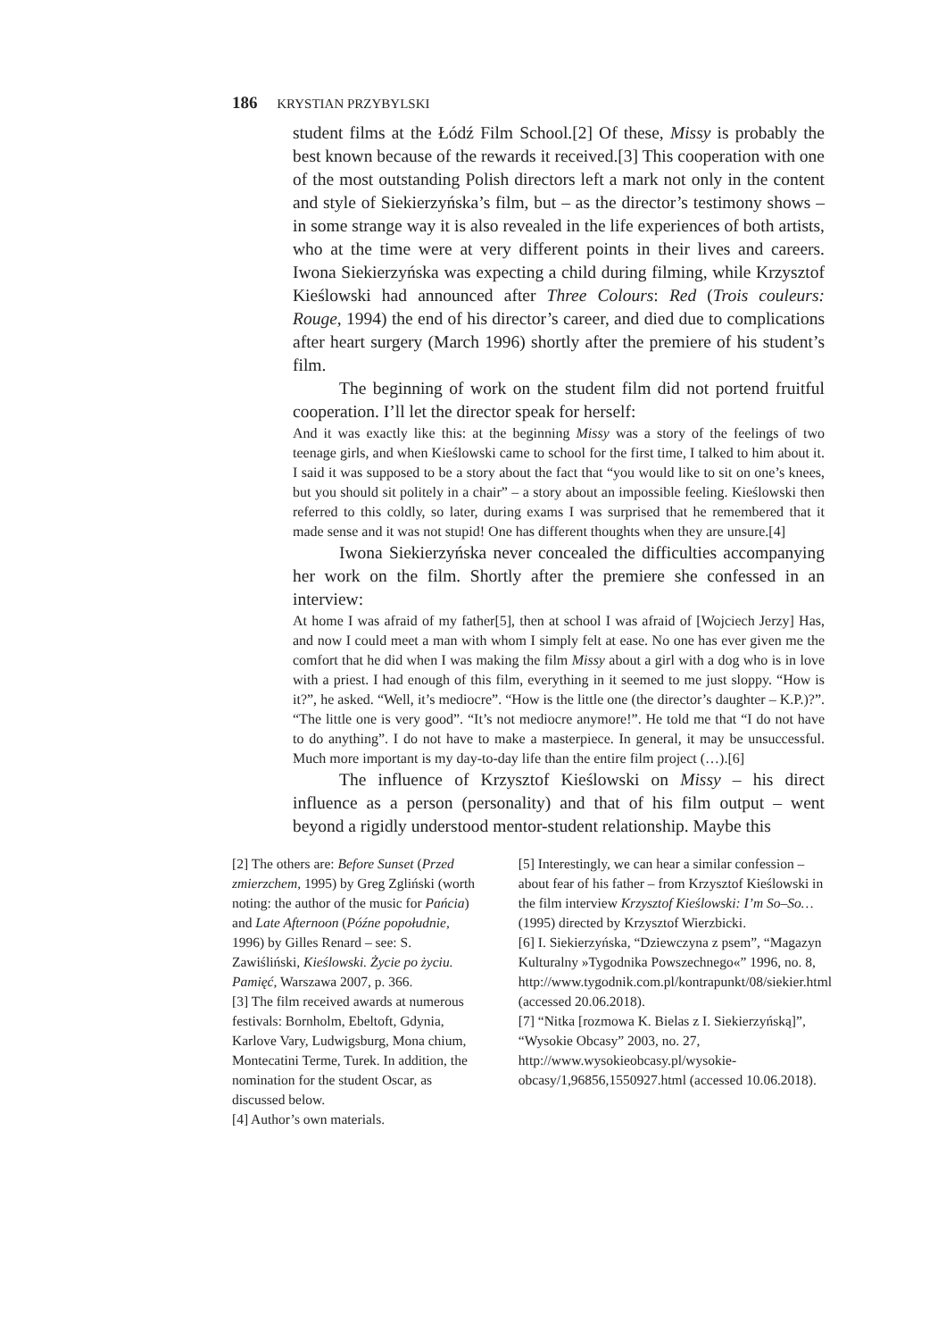186 KRYSTIAN PRZYBYLSKI
student films at the Łódź Film School.[2] Of these, Missy is probably the best known because of the rewards it received.[3] This cooperation with one of the most outstanding Polish directors left a mark not only in the content and style of Siekierzyńska’s film, but – as the director’s testimony shows – in some strange way it is also revealed in the life experiences of both artists, who at the time were at very different points in their lives and careers. Iwona Siekierzyńska was expecting a child during filming, while Krzysztof Kieślowski had announced after Three Colours: Red (Trois couleurs: Rouge, 1994) the end of his director’s career, and died due to complications after heart surgery (March 1996) shortly after the premiere of his student’s film.
The beginning of work on the student film did not portend fruitful cooperation. I’ll let the director speak for herself:
And it was exactly like this: at the beginning Missy was a story of the feelings of two teenage girls, and when Kieślowski came to school for the first time, I talked to him about it. I said it was supposed to be a story about the fact that “you would like to sit on one’s knees, but you should sit politely in a chair” – a story about an impossible feeling. Kieślowski then referred to this coldly, so later, during exams I was surprised that he remembered that it made sense and it was not stupid! One has different thoughts when they are unsure.[4]
Iwona Siekierzyńska never concealed the difficulties accompanying her work on the film. Shortly after the premiere she confessed in an interview:
At home I was afraid of my father[5], then at school I was afraid of [Wojciech Jerzy] Has, and now I could meet a man with whom I simply felt at ease. No one has ever given me the comfort that he did when I was making the film Missy about a girl with a dog who is in love with a priest. I had enough of this film, everything in it seemed to me just sloppy. “How is it?”, he asked. “Well, it’s mediocre”. “How is the little one (the director’s daughter – K.P.)?”. “The little one is very good”. “It’s not mediocre anymore!”. He told me that “I do not have to do anything”. I do not have to make a masterpiece. In general, it may be unsuccessful. Much more important is my day-to-day life than the entire film project (…).[6]
The influence of Krzysztof Kieślowski on Missy – his direct influence as a person (personality) and that of his film output – went beyond a rigidly understood mentor-student relationship. Maybe this
[2] The others are: Before Sunset (Przed zmierzchem, 1995) by Greg Zgliński (worth noting: the author of the music for Pańcia) and Late Afternoon (Późne popołudnie, 1996) by Gilles Renard – see: S. Zawiśliński, Kieślowski. Życie po życiu. Pamięć, Warszawa 2007, p. 366.
[3] The film received awards at numerous festivals: Bornholm, Ebeltoft, Gdynia, Karlove Vary, Ludwigsburg, Mona chium, Montecatini Terme, Turek. In addition, the nomination for the student Oscar, as discussed below.
[4] Author’s own materials.
[5] Interestingly, we can hear a similar confession – about fear of his father – from Krzysztof Kieślowski in the film interview Krzysztof Kieślowski: I’m So–So… (1995) directed by Krzysztof Wierzbicki.
[6] I. Siekierzyńska, “Dziewczyna z psem”, “Magazyn Kulturalny »Tygodnika Powszechnego«” 1996, no. 8, http://www.tygodnik.com.pl/kontrapunkt/08/siekier.html (accessed 20.06.2018).
[7] “Nitka [rozmowa K. Bielas z I. Siekierzyńską]”, “Wysokie Obcasy” 2003, no. 27, http://www.wysokieobcasy.pl/wysokie-obcasy/1,96856,1550927.html (accessed 10.06.2018).